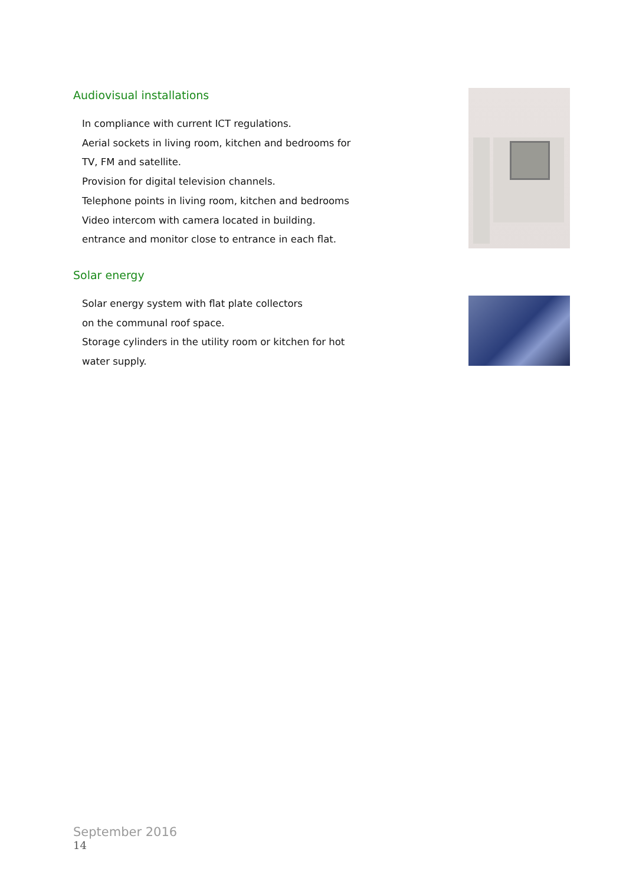Audiovisual installations
In compliance with current ICT regulations.
Aerial sockets in living room, kitchen and bedrooms for
TV, FM and satellite.
Provision for digital television channels.
Telephone points in living room, kitchen and bedrooms
Video intercom with camera located in building.
entrance and monitor close to entrance in each flat.
Solar energy
Solar energy system with flat plate collectors
on the communal roof space.
Storage cylinders in the utility room or kitchen for hot
water supply.
September 2016
14